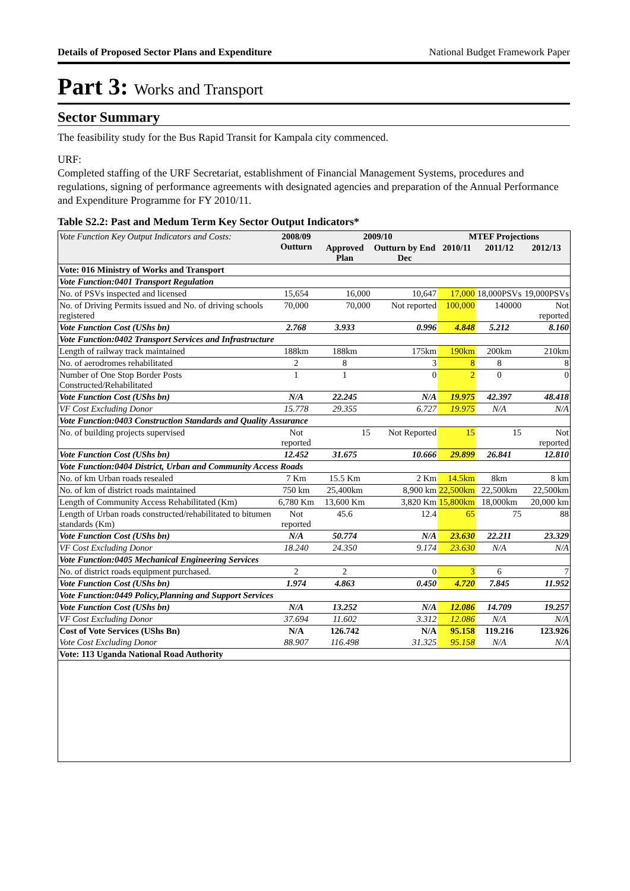Details of Proposed Sector Plans and Expenditure National Budget Framework Paper
Part 3: Works and Transport
Sector Summary
The feasibility study for the Bus Rapid Transit for Kampala city commenced.
URF:
Completed staffing of the URF Secretariat, establishment of Financial Management Systems, procedures and regulations, signing of performance agreements with designated agencies and preparation of the Annual Performance and Expenditure Programme for FY 2010/11.
Table S2.2: Past and Medum Term Key Sector Output Indicators*
| Vote Function Key Output Indicators and Costs: | 2008/09 Outturn | 2009/10 | | MTEF Projections | | |
| --- | --- | --- | --- | --- | --- | --- |
| | | Approved Plan | Outturn by End Dec | 2010/11 | 2011/12 | 2012/13 |
| Vote: 016 Ministry of Works and Transport | | | | | | |
| Vote Function:0401 Transport Regulation | | | | | | |
| No. of PSVs inspected and licensed | 15,654 | 16,000 | 10,647 | 17,000 | 18,000PSVs | 19,000PSVs |
| No. of Driving Permits issued and No. of driving schools registered | 70,000 | 70,000 | Not reported | 100,000 | 140000 | Not reported |
| Vote Function Cost (UShs bn) | 2.768 | 3.933 | 0.996 | 4.848 | 5.212 | 8.160 |
| Vote Function:0402 Transport Services and Infrastructure | | | | | | |
| Length of railway track maintained | 188km | 188km | 175km | 190km | 200km | 210km |
| No. of aerodromes rehabilitated | 2 | 8 | 3 | 8 | 8 | 8 |
| Number of One Stop Border Posts Constructed/Rehabilitated | 1 | 1 | 0 | 2 | 0 | 0 |
| Vote Function Cost (UShs bn) | N/A | 22.245 | N/A | 19.975 | 42.397 | 48.418 |
| VF Cost Excluding Donor | 15.778 | 29.355 | 6.727 | 19.975 | N/A | N/A |
| Vote Function:0403 Construction Standards and Quality Assurance | | | | | | |
| No. of building projects supervised | Not reported | 15 | Not Reported | 15 | 15 | Not reported |
| Vote Function Cost (UShs bn) | 12.452 | 31.675 | 10.666 | 29.899 | 26.841 | 12.810 |
| Vote Function:0404 District, Urban and Community Access Roads | | | | | | |
| No. of km Urban roads resealed | 7 Km | 15.5 Km | 2 Km | 14.5km | 8km | 8 km |
| No. of km of district roads maintained | 750 km | 25,400km | 8,900 km | 22,500km | 22,500km | 22,500km |
| Length of Community Access Rehabilitated (Km) | 6,780 Km | 13,600 Km | 3,820 Km | 15,800km | 18,000km | 20,000 km |
| Length of Urban roads constructed/rehabilitated to bitumen standards (Km) | Not reported | 45.6 | 12.4 | 65 | 75 | 88 |
| Vote Function Cost (UShs bn) | N/A | 50.774 | N/A | 23.630 | 22.211 | 23.329 |
| VF Cost Excluding Donor | 18.240 | 24.350 | 9.174 | 23.630 | N/A | N/A |
| Vote Function:0405 Mechanical Engineering Services | | | | | | |
| No. of district roads equipment purchased. | 2 | 2 | 0 | 3 | 6 | 7 |
| Vote Function Cost (UShs bn) | 1.974 | 4.863 | 0.450 | 4.720 | 7.845 | 11.952 |
| Vote Function:0449 Policy,Planning and Support Services | | | | | | |
| Vote Function Cost (UShs bn) | N/A | 13.252 | N/A | 12.086 | 14.709 | 19.257 |
| VF Cost Excluding Donor | 37.694 | 11.602 | 3.312 | 12.086 | N/A | N/A |
| Cost of Vote Services (UShs Bn) | N/A | 126.742 | N/A | 95.158 | 119.216 | 123.926 |
| Vote Cost Excluding Donor | 88.907 | 116.498 | 31.325 | 95.158 | N/A | N/A |
| Vote: 113 Uganda National Road Authority | | | | | | |